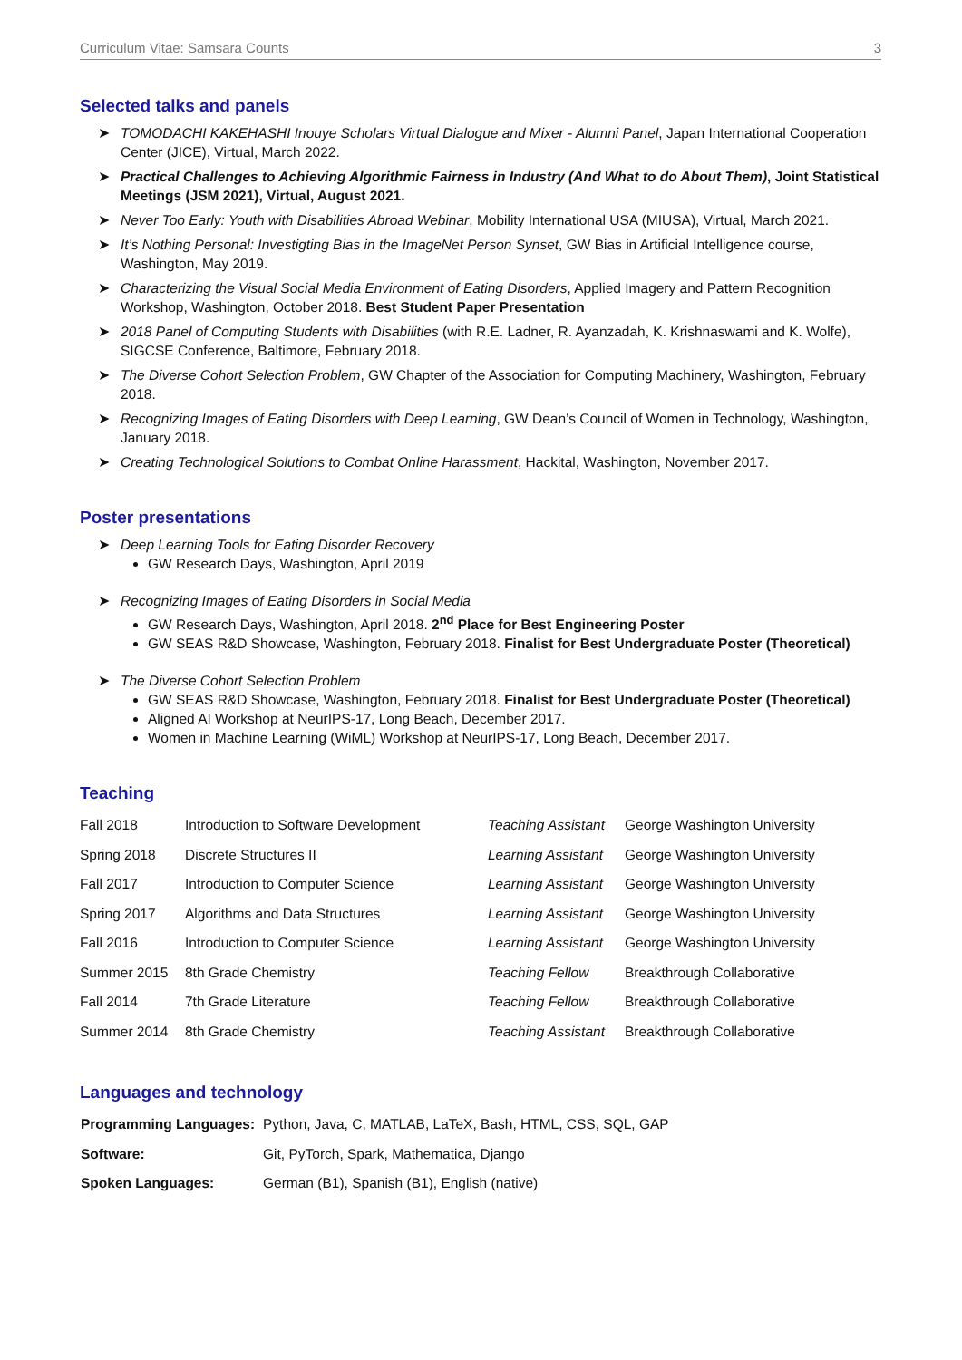Curriculum Vitae: Samsara Counts 3
Selected talks and panels
➤ TOMODACHI KAKEHASHI Inouye Scholars Virtual Dialogue and Mixer - Alumni Panel, Japan International Cooperation Center (JICE), Virtual, March 2022.
➤ Practical Challenges to Achieving Algorithmic Fairness in Industry (And What to do About Them), Joint Statistical Meetings (JSM 2021), Virtual, August 2021.
➤ Never Too Early: Youth with Disabilities Abroad Webinar, Mobility International USA (MIUSA), Virtual, March 2021.
➤ It’s Nothing Personal: Investigting Bias in the ImageNet Person Synset, GW Bias in Artificial Intelligence course, Washington, May 2019.
➤ Characterizing the Visual Social Media Environment of Eating Disorders, Applied Imagery and Pattern Recognition Workshop, Washington, October 2018. Best Student Paper Presentation
➤ 2018 Panel of Computing Students with Disabilities (with R.E. Ladner, R. Ayanzadah, K. Krishnaswami and K. Wolfe), SIGCSE Conference, Baltimore, February 2018.
➤ The Diverse Cohort Selection Problem, GW Chapter of the Association for Computing Machinery, Washington, February 2018.
➤ Recognizing Images of Eating Disorders with Deep Learning, GW Dean’s Council of Women in Technology, Washington, January 2018.
➤ Creating Technological Solutions to Combat Online Harassment, Hackital, Washington, November 2017.
Poster presentations
➤ Deep Learning Tools for Eating Disorder Recovery
GW Research Days, Washington, April 2019
➤ Recognizing Images of Eating Disorders in Social Media
GW Research Days, Washington, April 2018. 2<sup>nd</sup> Place for Best Engineering Poster
GW SEAS R&D Showcase, Washington, February 2018. Finalist for Best Undergraduate Poster (Theoretical)
➤ The Diverse Cohort Selection Problem
GW SEAS R&D Showcase, Washington, February 2018. Finalist for Best Undergraduate Poster (Theoretical)
Aligned AI Workshop at NeurIPS-17, Long Beach, December 2017.
Women in Machine Learning (WiML) Workshop at NeurIPS-17, Long Beach, December 2017.
Teaching
| Fall 2018 | Introduction to Software Development | Teaching Assistant | George Washington University |
| Spring 2018 | Discrete Structures II | Learning Assistant | George Washington University |
| Fall 2017 | Introduction to Computer Science | Learning Assistant | George Washington University |
| Spring 2017 | Algorithms and Data Structures | Learning Assistant | George Washington University |
| Fall 2016 | Introduction to Computer Science | Learning Assistant | George Washington University |
| Summer 2015 | 8th Grade Chemistry | Teaching Fellow | Breakthrough Collaborative |
| Fall 2014 | 7th Grade Literature | Teaching Fellow | Breakthrough Collaborative |
| Summer 2014 | 8th Grade Chemistry | Teaching Assistant | Breakthrough Collaborative |
Languages and technology
| Programming Languages: | Python, Java, C, MATLAB, LaTeX, Bash, HTML, CSS, SQL, GAP |
| Software: | Git, PyTorch, Spark, Mathematica, Django |
| Spoken Languages: | German (B1), Spanish (B1), English (native) |